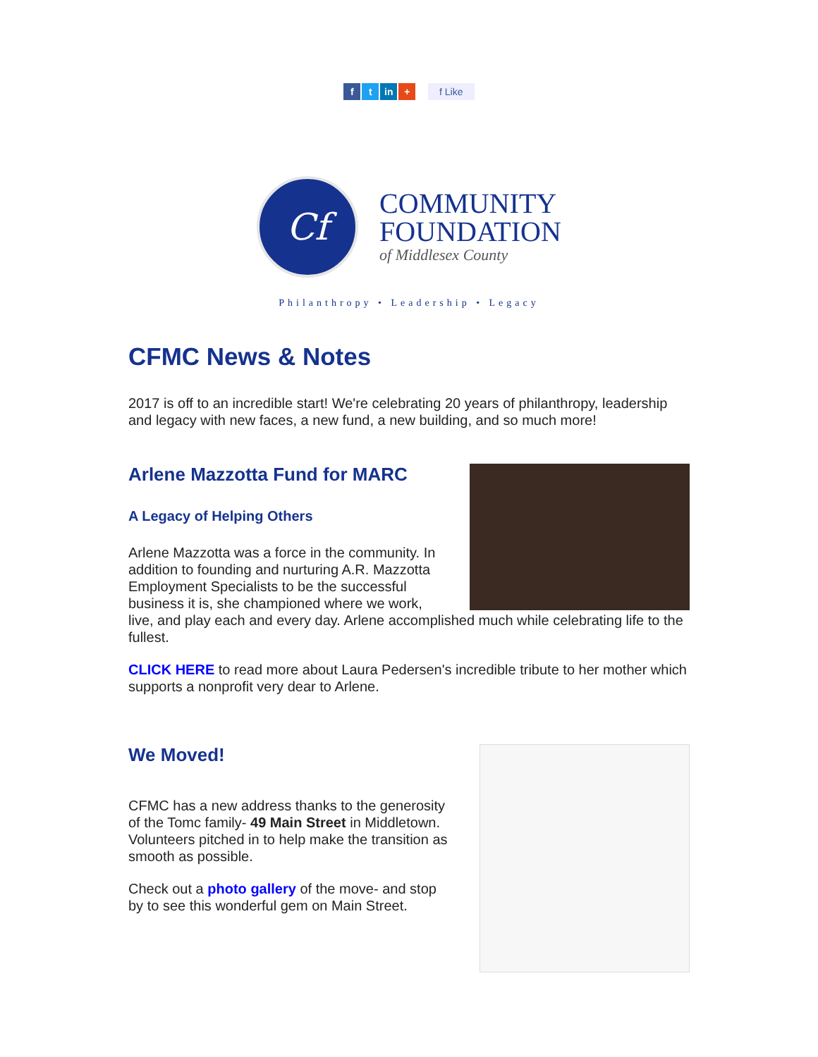ft in + f Like
Cf
COMMUNITY
FOUNDATION
of Middlesex County
Philanthropy • Leadership • Legacy
CFMC News & Notes
2017 is off to an incredible start! We're celebrating 20 years of philanthropy, leadership and legacy with new faces, a new fund, a new building, and so much more!
Arlene Mazzotta Fund for MARC
A Legacy of Helping Others
Arlene Mazzotta was a force in the community. In addition to founding and nurturing A.R. Mazzotta Employment Specialists to be the successful business it is, she championed where we work, live, and play each and every day. Arlene accomplished much while celebrating life to the fullest.
CLICK HERE to read more about Laura Pedersen's incredible tribute to her mother which supports a nonprofit very dear to Arlene.
We Moved!
CFMC has a new address thanks to the generosity of the Tomc family- 49 Main Street in Middletown. Volunteers pitched in to help make the transition as smooth as possible.
Check out a photo gallery of the move- and stop by to see this wonderful gem on Main Street.